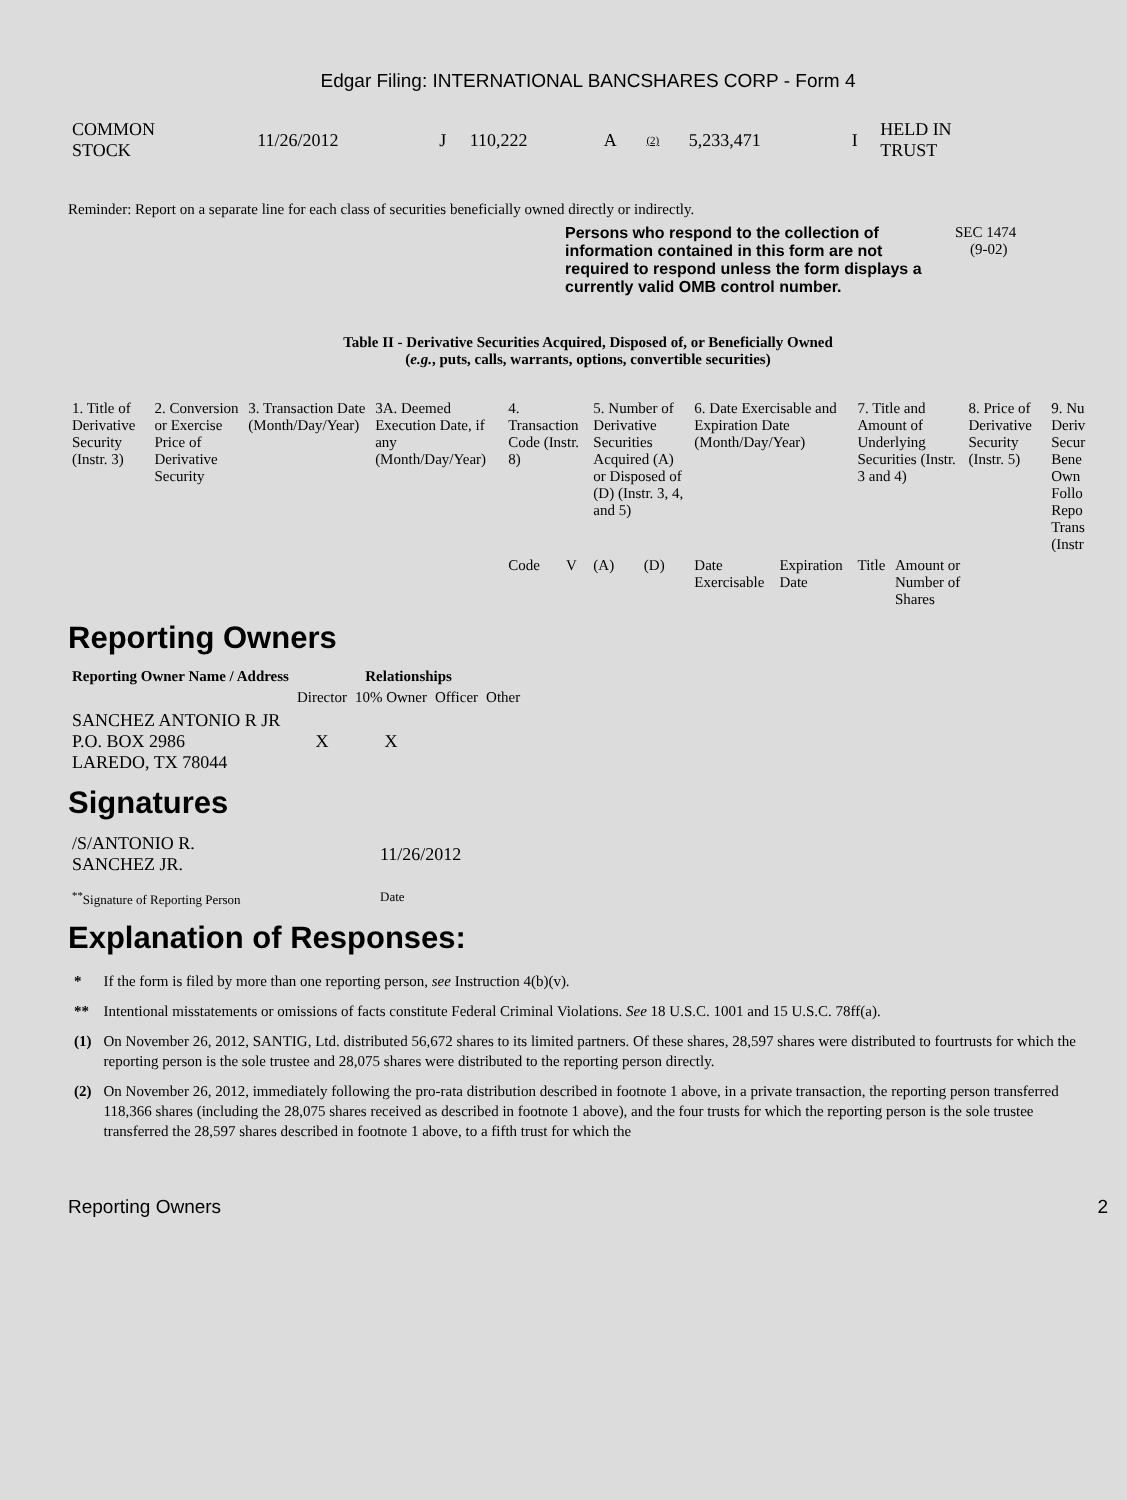Edgar Filing: INTERNATIONAL BANCSHARES CORP - Form 4
| COMMON STOCK | 11/26/2012 | J | 110,222 | A | (2) | 5,233,471 | I | HELD IN TRUST |
Reminder: Report on a separate line for each class of securities beneficially owned directly or indirectly.
Persons who respond to the collection of information contained in this form are not required to respond unless the form displays a currently valid OMB control number.
SEC 1474
(9-02)
Table II - Derivative Securities Acquired, Disposed of, or Beneficially Owned
(e.g., puts, calls, warrants, options, convertible securities)
| 1. Title of Derivative Security (Instr. 3) | 2. Conversion or Exercise Price of Derivative Security | 3. Transaction Date (Month/Day/Year) | 3A. Deemed Execution Date, if any (Month/Day/Year) | 4. Transaction Code (Instr. 8) | | 5. Number of Derivative Securities Acquired (A) or Disposed of (D) (Instr. 3, 4, and 5) | | 6. Date Exercisable and Expiration Date (Month/Day/Year) | | 7. Title and Amount of Underlying Securities (Instr. 3 and 4) | | 8. Price of Derivative Security (Instr. 5) | 9. Nu Deriv Secur Bene Own Follo Repo Trans (Instr |
| | | | | Code | V | (A) | (D) | Date Exercisable | Expiration Date | Title | Amount or Number of Shares | | |
Reporting Owners
| Reporting Owner Name / Address | Relationships | | | |
| --- | --- | --- | --- | --- |
| | Director | 10% Owner | Officer | Other |
| SANCHEZ ANTONIO R JR P.O. BOX 2986 LAREDO, TX 78044 | X | X | | |
Signatures
| /S/ANTONIO R. SANCHEZ JR. | 11/26/2012 |
| <sup>**</sup> Signature of Reporting Person | Date |
Explanation of Responses:
| * | If the form is filed by more than one reporting person, see Instruction 4(b)(v). |
| ** | Intentional misstatements or omissions of facts constitute Federal Criminal Violations. See 18 U.S.C. 1001 and 15 U.S.C. 78ff(a). |
| (1) | On November 26, 2012, SANTIG, Ltd. distributed 56,672 shares to its limited partners. Of these shares, 28,597 shares were distributed to fourtrusts for which the reporting person is the sole trustee and 28,075 shares were distributed to the reporting person directly. |
| (2) | On November 26, 2012, immediately following the pro-rata distribution described in footnote 1 above, in a private transaction, the reporting person transferred 118,366 shares (including the 28,075 shares received as described in footnote 1 above), and the four trusts for which the reporting person is the sole trustee transferred the 28,597 shares described in footnote 1 above, to a fifth trust for which the |
Reporting Owners 2